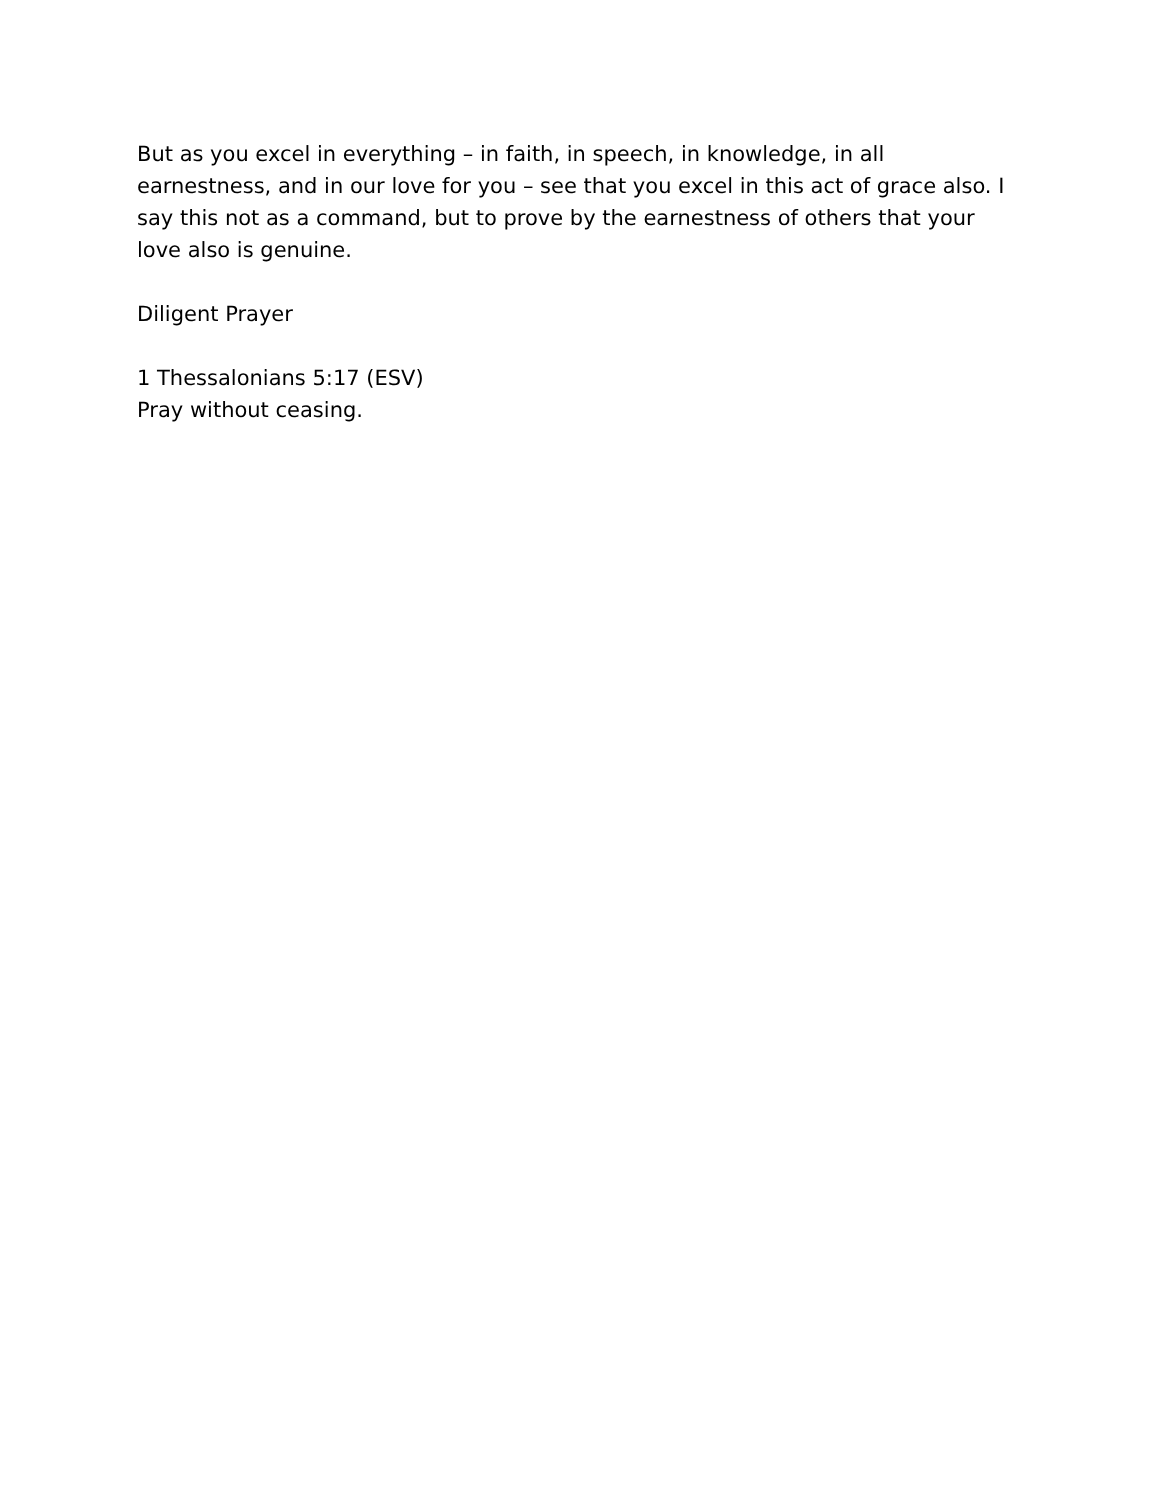But as you excel in everything – in faith, in speech, in knowledge, in all earnestness, and in our love for you – see that you excel in this act of grace also. I say this not as a command, but to prove by the earnestness of others that your love also is genuine.
Diligent Prayer
1 Thessalonians 5:17 (ESV)
Pray without ceasing.